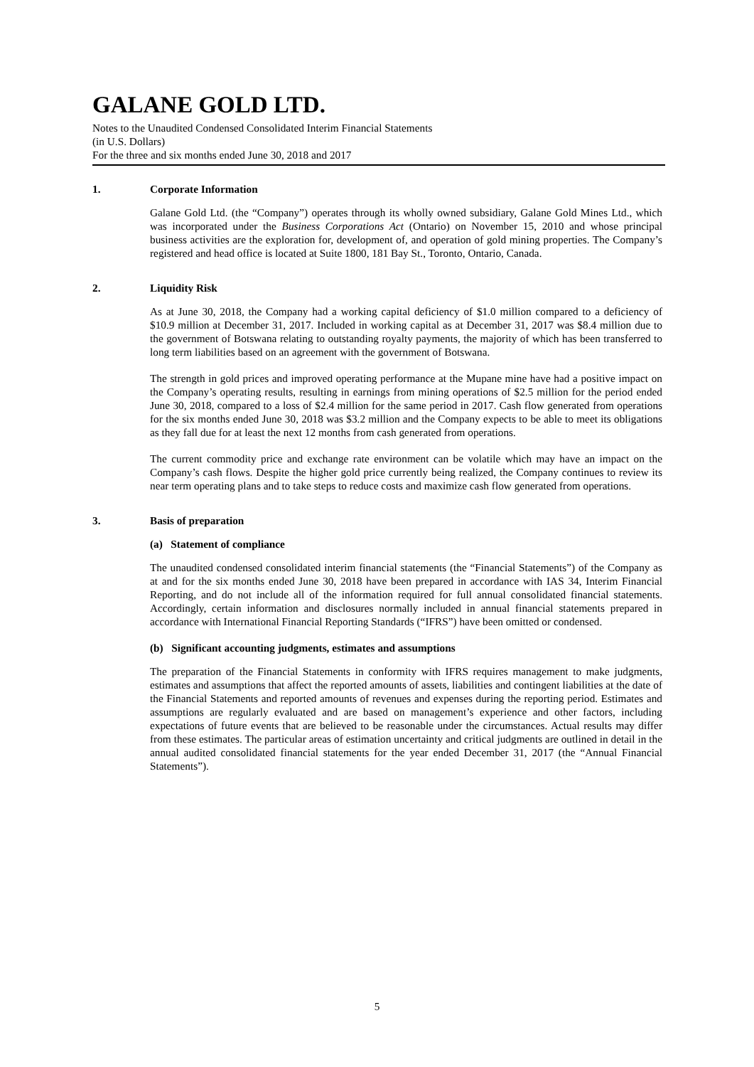GALANE GOLD LTD.
Notes to the Unaudited Condensed Consolidated Interim Financial Statements
(in U.S. Dollars)
For the three and six months ended June 30, 2018 and 2017
1. Corporate Information
Galane Gold Ltd. (the “Company”) operates through its wholly owned subsidiary, Galane Gold Mines Ltd., which was incorporated under the Business Corporations Act (Ontario) on November 15, 2010 and whose principal business activities are the exploration for, development of, and operation of gold mining properties. The Company’s registered and head office is located at Suite 1800, 181 Bay St., Toronto, Ontario, Canada.
2. Liquidity Risk
As at June 30, 2018, the Company had a working capital deficiency of $1.0 million compared to a deficiency of $10.9 million at December 31, 2017. Included in working capital as at December 31, 2017 was $8.4 million due to the government of Botswana relating to outstanding royalty payments, the majority of which has been transferred to long term liabilities based on an agreement with the government of Botswana.
The strength in gold prices and improved operating performance at the Mupane mine have had a positive impact on the Company’s operating results, resulting in earnings from mining operations of $2.5 million for the period ended June 30, 2018, compared to a loss of $2.4 million for the same period in 2017. Cash flow generated from operations for the six months ended June 30, 2018 was $3.2 million and the Company expects to be able to meet its obligations as they fall due for at least the next 12 months from cash generated from operations.
The current commodity price and exchange rate environment can be volatile which may have an impact on the Company’s cash flows. Despite the higher gold price currently being realized, the Company continues to review its near term operating plans and to take steps to reduce costs and maximize cash flow generated from operations.
3. Basis of preparation
(a) Statement of compliance
The unaudited condensed consolidated interim financial statements (the “Financial Statements”) of the Company as at and for the six months ended June 30, 2018 have been prepared in accordance with IAS 34, Interim Financial Reporting, and do not include all of the information required for full annual consolidated financial statements. Accordingly, certain information and disclosures normally included in annual financial statements prepared in accordance with International Financial Reporting Standards (“IFRS”) have been omitted or condensed.
(b) Significant accounting judgments, estimates and assumptions
The preparation of the Financial Statements in conformity with IFRS requires management to make judgments, estimates and assumptions that affect the reported amounts of assets, liabilities and contingent liabilities at the date of the Financial Statements and reported amounts of revenues and expenses during the reporting period. Estimates and assumptions are regularly evaluated and are based on management’s experience and other factors, including expectations of future events that are believed to be reasonable under the circumstances. Actual results may differ from these estimates. The particular areas of estimation uncertainty and critical judgments are outlined in detail in the annual audited consolidated financial statements for the year ended December 31, 2017 (the “Annual Financial Statements”).
5